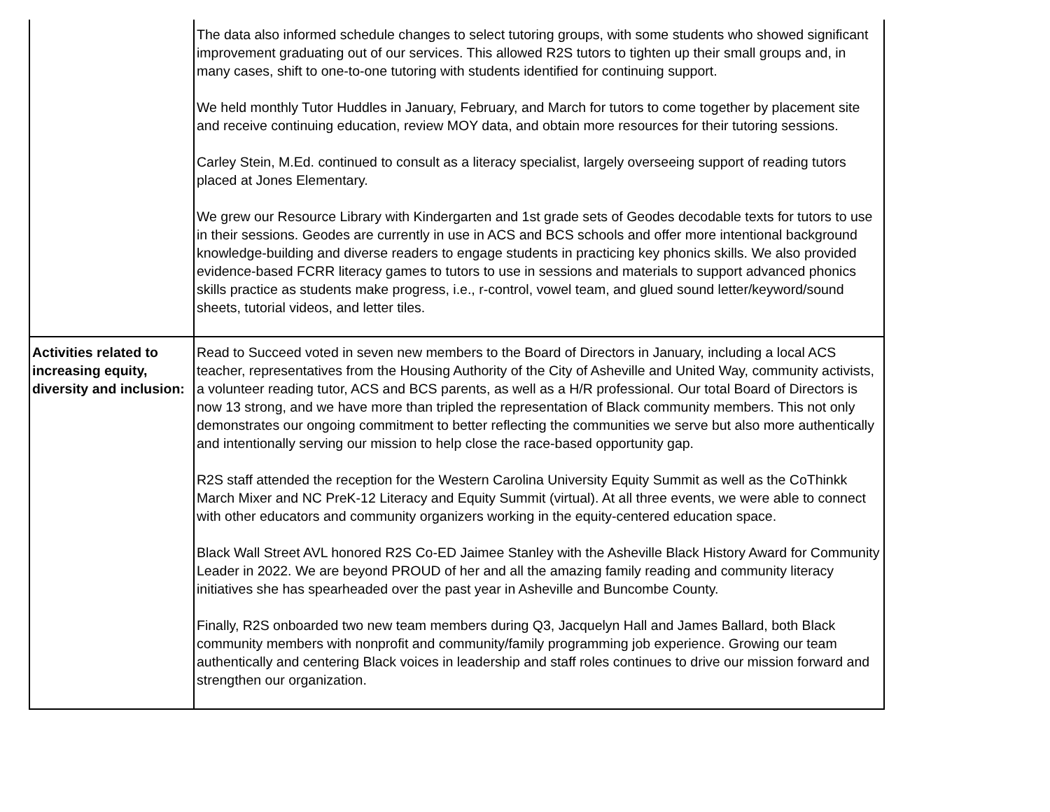| | The data also informed schedule changes to select tutoring groups, with some students who showed significant improvement graduating out of our services. This allowed R2S tutors to tighten up their small groups and, in many cases, shift to one-to-one tutoring with students identified for continuing support. We held monthly Tutor Huddles in January, February, and March for tutors to come together by placement site and receive continuing education, review MOY data, and obtain more resources for their tutoring sessions. Carley Stein, M.Ed. continued to consult as a literacy specialist, largely overseeing support of reading tutors placed at Jones Elementary. We grew our Resource Library with Kindergarten and 1st grade sets of Geodes decodable texts for tutors to use in their sessions. Geodes are currently in use in ACS and BCS schools and offer more intentional background knowledge-building and diverse readers to engage students in practicing key phonics skills. We also provided evidence-based FCRR literacy games to tutors to use in sessions and materials to support advanced phonics skills practice as students make progress, i.e., r-control, vowel team, and glued sound letter/keyword/sound sheets, tutorial videos, and letter tiles. |
| Activities related to increasing equity, diversity and inclusion: | Read to Succeed voted in seven new members to the Board of Directors in January, including a local ACS teacher, representatives from the Housing Authority of the City of Asheville and United Way, community activists, a volunteer reading tutor, ACS and BCS parents, as well as a H/R professional. Our total Board of Directors is now 13 strong, and we have more than tripled the representation of Black community members. This not only demonstrates our ongoing commitment to better reflecting the communities we serve but also more authentically and intentionally serving our mission to help close the race-based opportunity gap. R2S staff attended the reception for the Western Carolina University Equity Summit as well as the CoThinkk March Mixer and NC PreK-12 Literacy and Equity Summit (virtual). At all three events, we were able to connect with other educators and community organizers working in the equity-centered education space. Black Wall Street AVL honored R2S Co-ED Jaimee Stanley with the Asheville Black History Award for Community Leader in 2022. We are beyond PROUD of her and all the amazing family reading and community literacy initiatives she has spearheaded over the past year in Asheville and Buncombe County. Finally, R2S onboarded two new team members during Q3, Jacquelyn Hall and James Ballard, both Black community members with nonprofit and community/family programming job experience. Growing our team authentically and centering Black voices in leadership and staff roles continues to drive our mission forward and strengthen our organization. |